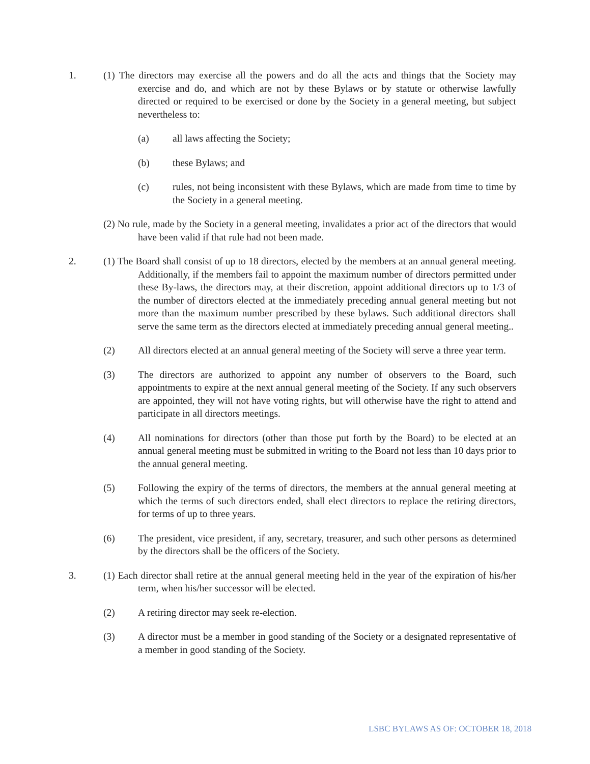1. (1) The directors may exercise all the powers and do all the acts and things that the Society may exercise and do, and which are not by these Bylaws or by statute or otherwise lawfully directed or required to be exercised or done by the Society in a general meeting, but subject nevertheless to:
(a) all laws affecting the Society;
(b) these Bylaws; and
(c) rules, not being inconsistent with these Bylaws, which are made from time to time by the Society in a general meeting.
(2) No rule, made by the Society in a general meeting, invalidates a prior act of the directors that would have been valid if that rule had not been made.
2. (1) The Board shall consist of up to 18 directors, elected by the members at an annual general meeting. Additionally, if the members fail to appoint the maximum number of directors permitted under these By-laws, the directors may, at their discretion, appoint additional directors up to 1/3 of the number of directors elected at the immediately preceding annual general meeting but not more than the maximum number prescribed by these bylaws. Such additional directors shall serve the same term as the directors elected at immediately preceding annual general meeting..
(2) All directors elected at an annual general meeting of the Society will serve a three year term.
(3) The directors are authorized to appoint any number of observers to the Board, such appointments to expire at the next annual general meeting of the Society. If any such observers are appointed, they will not have voting rights, but will otherwise have the right to attend and participate in all directors meetings.
(4) All nominations for directors (other than those put forth by the Board) to be elected at an annual general meeting must be submitted in writing to the Board not less than 10 days prior to the annual general meeting.
(5) Following the expiry of the terms of directors, the members at the annual general meeting at which the terms of such directors ended, shall elect directors to replace the retiring directors, for terms of up to three years.
(6) The president, vice president, if any, secretary, treasurer, and such other persons as determined by the directors shall be the officers of the Society.
3. (1) Each director shall retire at the annual general meeting held in the year of the expiration of his/her term, when his/her successor will be elected.
(2) A retiring director may seek re-election.
(3) A director must be a member in good standing of the Society or a designated representative of a member in good standing of the Society.
LSBC BYLAWS AS OF: OCTOBER 18, 2018